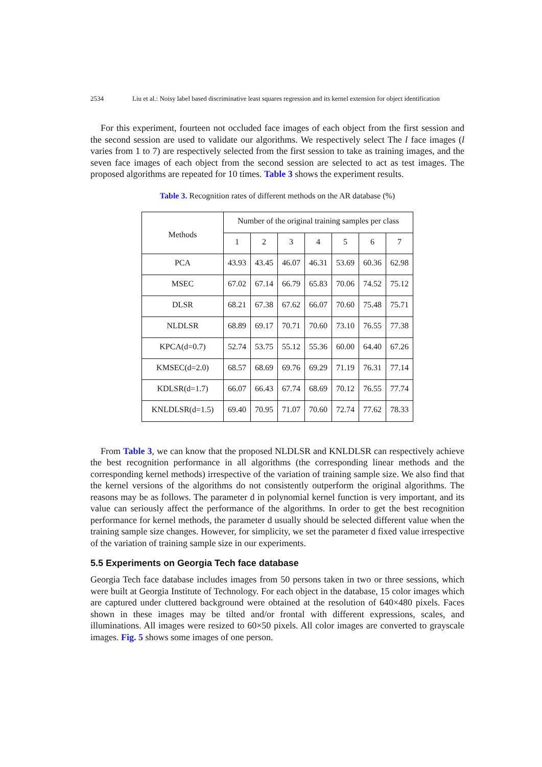2534 Liu et al.: Noisy label based discriminative least squares regression and its kernel extension for object identification
For this experiment, fourteen not occluded face images of each object from the first session and the second session are used to validate our algorithms. We respectively select The l face images (l varies from 1 to 7) are respectively selected from the first session to take as training images, and the seven face images of each object from the second session are selected to act as test images. The proposed algorithms are repeated for 10 times. Table 3 shows the experiment results.
Table 3. Recognition rates of different methods on the AR database (%)
| Methods | Number of the original training samples per class | | | | | | |
| --- | --- | --- | --- | --- | --- | --- | --- |
| | 1 | 2 | 3 | 4 | 5 | 6 | 7 |
| PCA | 43.93 | 43.45 | 46.07 | 46.31 | 53.69 | 60.36 | 62.98 |
| MSEC | 67.02 | 67.14 | 66.79 | 65.83 | 70.06 | 74.52 | 75.12 |
| DLSR | 68.21 | 67.38 | 67.62 | 66.07 | 70.60 | 75.48 | 75.71 |
| NLDLSR | 68.89 | 69.17 | 70.71 | 70.60 | 73.10 | 76.55 | 77.38 |
| KPCA(d=0.7) | 52.74 | 53.75 | 55.12 | 55.36 | 60.00 | 64.40 | 67.26 |
| KMSEC(d=2.0) | 68.57 | 68.69 | 69.76 | 69.29 | 71.19 | 76.31 | 77.14 |
| KDLSR(d=1.7) | 66.07 | 66.43 | 67.74 | 68.69 | 70.12 | 76.55 | 77.74 |
| KNLDLSR(d=1.5) | 69.40 | 70.95 | 71.07 | 70.60 | 72.74 | 77.62 | 78.33 |
From Table 3, we can know that the proposed NLDLSR and KNLDLSR can respectively achieve the best recognition performance in all algorithms (the corresponding linear methods and the corresponding kernel methods) irrespective of the variation of training sample size. We also find that the kernel versions of the algorithms do not consistently outperform the original algorithms. The reasons may be as follows. The parameter d in polynomial kernel function is very important, and its value can seriously affect the performance of the algorithms. In order to get the best recognition performance for kernel methods, the parameter d usually should be selected different value when the training sample size changes. However, for simplicity, we set the parameter d fixed value irrespective of the variation of training sample size in our experiments.
5.5 Experiments on Georgia Tech face database
Georgia Tech face database includes images from 50 persons taken in two or three sessions, which were built at Georgia Institute of Technology. For each object in the database, 15 color images which are captured under cluttered background were obtained at the resolution of 640×480 pixels. Faces shown in these images may be tilted and/or frontal with different expressions, scales, and illuminations. All images were resized to 60×50 pixels. All color images are converted to grayscale images. Fig. 5 shows some images of one person.